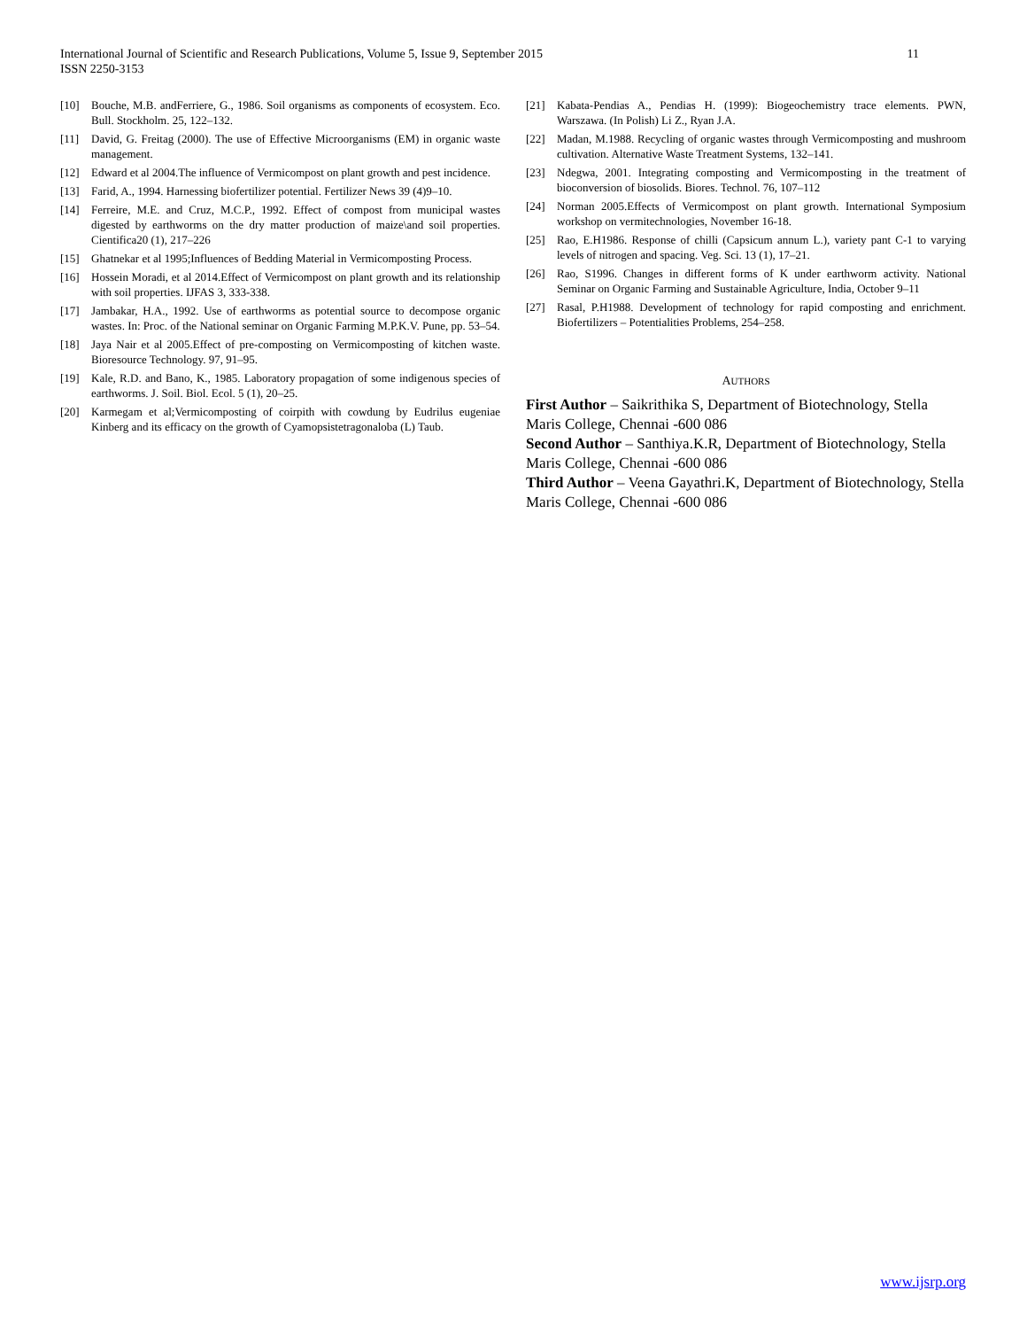International Journal of Scientific and Research Publications, Volume 5, Issue 9, September 2015
ISSN 2250-3153
11
[10] Bouche, M.B. andFerriere, G., 1986. Soil organisms as components of ecosystem. Eco. Bull. Stockholm. 25, 122–132.
[11] David, G. Freitag (2000). The use of Effective Microorganisms (EM) in organic waste management.
[12] Edward et al 2004.The influence of Vermicompost on plant growth and pest incidence.
[13] Farid, A., 1994. Harnessing biofertilizer potential. Fertilizer News 39 (4)9–10.
[14] Ferreire, M.E. and Cruz, M.C.P., 1992. Effect of compost from municipal wastes digested by earthworms on the dry matter production of maize\and soil properties. Cientifica20 (1), 217–226
[15] Ghatnekar et al 1995;Influences of Bedding Material in Vermicomposting Process.
[16] Hossein Moradi, et al 2014.Effect of Vermicompost on plant growth and its relationship with soil properties. IJFAS 3, 333-338.
[17] Jambakar, H.A., 1992. Use of earthworms as potential source to decompose organic wastes. In: Proc. of the National seminar on Organic Farming M.P.K.V. Pune, pp. 53–54.
[18] Jaya Nair et al 2005.Effect of pre-composting on Vermicomposting of kitchen waste. Bioresource Technology. 97, 91–95.
[19] Kale, R.D. and Bano, K., 1985. Laboratory propagation of some indigenous species of earthworms. J. Soil. Biol. Ecol. 5 (1), 20–25.
[20] Karmegam et al;Vermicomposting of coirpith with cowdung by Eudrilus eugeniae Kinberg and its efficacy on the growth of Cyamopsistetragonaloba (L) Taub.
[21] Kabata-Pendias A., Pendias H. (1999): Biogeochemistry trace elements. PWN, Warszawa. (In Polish) Li Z., Ryan J.A.
[22] Madan, M.1988. Recycling of organic wastes through Vermicomposting and mushroom cultivation. Alternative Waste Treatment Systems, 132–141.
[23] Ndegwa, 2001. Integrating composting and Vermicomposting in the treatment of bioconversion of biosolids. Biores. Technol. 76, 107–112
[24] Norman 2005.Effects of Vermicompost on plant growth. International Symposium workshop on vermitechnologies, November 16-18.
[25] Rao, E.H1986. Response of chilli (Capsicum annum L.), variety pant C-1 to varying levels of nitrogen and spacing. Veg. Sci. 13 (1), 17–21.
[26] Rao, S1996. Changes in different forms of K under earthworm activity. National Seminar on Organic Farming and Sustainable Agriculture, India, October 9–11
[27] Rasal, P.H1988. Development of technology for rapid composting and enrichment. Biofertilizers – Potentialities Problems, 254–258.
AUTHORS
First Author – Saikrithika S, Department of Biotechnology, Stella Maris College, Chennai -600 086
Second Author – Santhiya.K.R, Department of Biotechnology, Stella Maris College, Chennai -600 086
Third Author – Veena Gayathri.K, Department of Biotechnology, Stella Maris College, Chennai -600 086
www.ijsrp.org